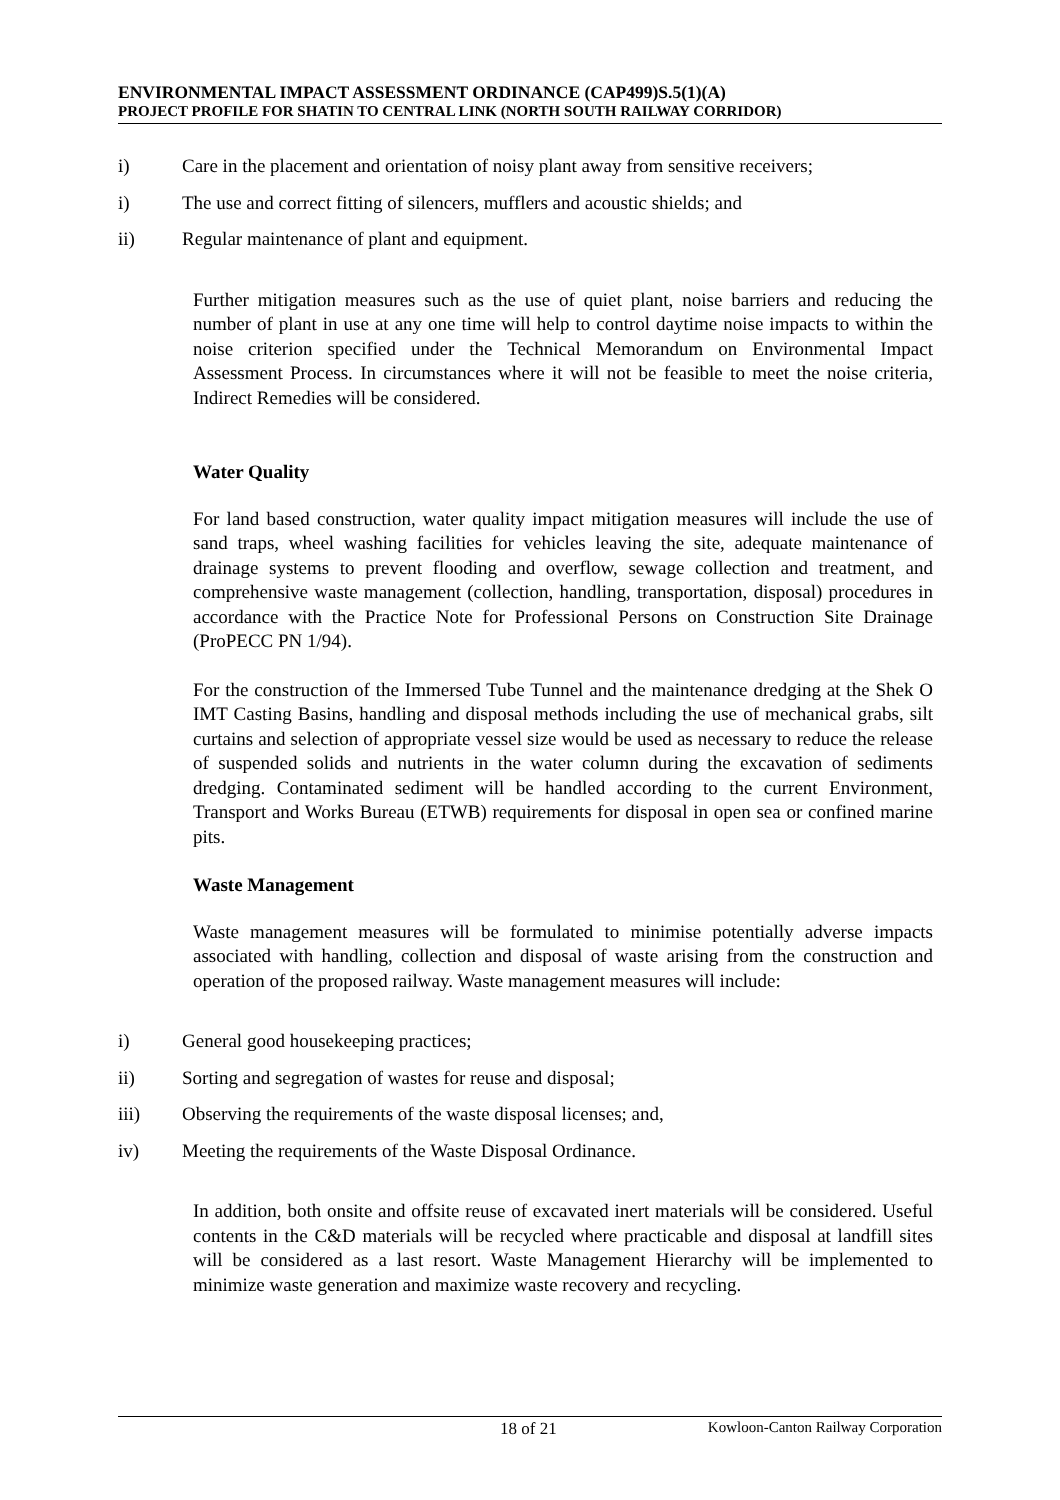ENVIRONMENTAL IMPACT ASSESSMENT ORDINANCE (CAP499)S.5(1)(A)
PROJECT PROFILE FOR SHATIN TO CENTRAL LINK (NORTH SOUTH RAILWAY CORRIDOR)
i) Care in the placement and orientation of noisy plant away from sensitive receivers;
i) The use and correct fitting of silencers, mufflers and acoustic shields; and
ii) Regular maintenance of plant and equipment.
Further mitigation measures such as the use of quiet plant, noise barriers and reducing the number of plant in use at any one time will help to control daytime noise impacts to within the noise criterion specified under the Technical Memorandum on Environmental Impact Assessment Process. In circumstances where it will not be feasible to meet the noise criteria, Indirect Remedies will be considered.
Water Quality
For land based construction, water quality impact mitigation measures will include the use of sand traps, wheel washing facilities for vehicles leaving the site, adequate maintenance of drainage systems to prevent flooding and overflow, sewage collection and treatment, and comprehensive waste management (collection, handling, transportation, disposal) procedures in accordance with the Practice Note for Professional Persons on Construction Site Drainage (ProPECC PN 1/94).
For the construction of the Immersed Tube Tunnel and the maintenance dredging at the Shek O IMT Casting Basins, handling and disposal methods including the use of mechanical grabs, silt curtains and selection of appropriate vessel size would be used as necessary to reduce the release of suspended solids and nutrients in the water column during the excavation of sediments dredging. Contaminated sediment will be handled according to the current Environment, Transport and Works Bureau (ETWB) requirements for disposal in open sea or confined marine pits.
Waste Management
Waste management measures will be formulated to minimise potentially adverse impacts associated with handling, collection and disposal of waste arising from the construction and operation of the proposed railway. Waste management measures will include:
i) General good housekeeping practices;
ii) Sorting and segregation of wastes for reuse and disposal;
iii) Observing the requirements of the waste disposal licenses; and,
iv) Meeting the requirements of the Waste Disposal Ordinance.
In addition, both onsite and offsite reuse of excavated inert materials will be considered. Useful contents in the C&D materials will be recycled where practicable and disposal at landfill sites will be considered as a last resort. Waste Management Hierarchy will be implemented to minimize waste generation and maximize waste recovery and recycling.
18 of 21 Kowloon-Canton Railway Corporation